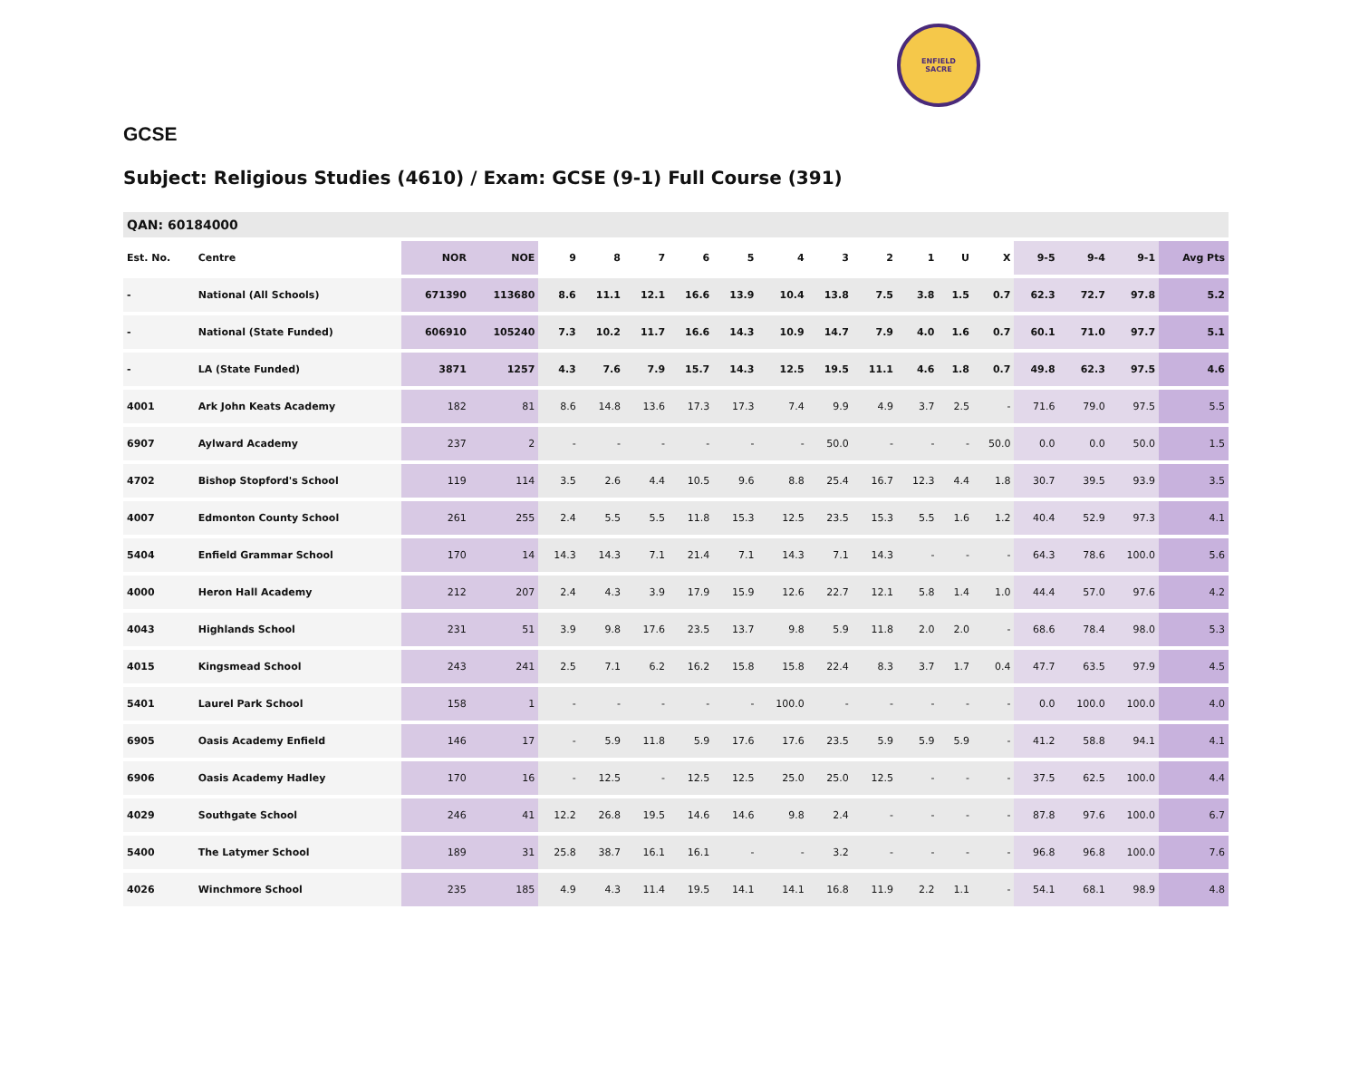ENFIELD
SACRE
GCSE
Subject: Religious Studies (4610) / Exam: GCSE (9-1) Full Course (391)
| QAN: 60184000 | | | | | | | | | | | | | | | | | | |
| --- | --- | --- | --- | --- | --- | --- | --- | --- | --- | --- | --- | --- | --- | --- | --- | --- | --- | --- |
| Est. No. | Centre | NOR | NOE | 9 | 8 | 7 | 6 | 5 | 4 | 3 | 2 | 1 | U | X | 9-5 | 9-4 | 9-1 | Avg Pts |
| - | National (All Schools) | 671390 | 113680 | 8.6 | 11.1 | 12.1 | 16.6 | 13.9 | 10.4 | 13.8 | 7.5 | 3.8 | 1.5 | 0.7 | 62.3 | 72.7 | 97.8 | 5.2 |
| - | National (State Funded) | 606910 | 105240 | 7.3 | 10.2 | 11.7 | 16.6 | 14.3 | 10.9 | 14.7 | 7.9 | 4.0 | 1.6 | 0.7 | 60.1 | 71.0 | 97.7 | 5.1 |
| - | LA (State Funded) | 3871 | 1257 | 4.3 | 7.6 | 7.9 | 15.7 | 14.3 | 12.5 | 19.5 | 11.1 | 4.6 | 1.8 | 0.7 | 49.8 | 62.3 | 97.5 | 4.6 |
| 4001 | Ark John Keats Academy | 182 | 81 | 8.6 | 14.8 | 13.6 | 17.3 | 17.3 | 7.4 | 9.9 | 4.9 | 3.7 | 2.5 | - | 71.6 | 79.0 | 97.5 | 5.5 |
| 6907 | Aylward Academy | 237 | 2 | - | - | - | - | - | - | 50.0 | - | - | - | 50.0 | 0.0 | 0.0 | 50.0 | 1.5 |
| 4702 | Bishop Stopford's School | 119 | 114 | 3.5 | 2.6 | 4.4 | 10.5 | 9.6 | 8.8 | 25.4 | 16.7 | 12.3 | 4.4 | 1.8 | 30.7 | 39.5 | 93.9 | 3.5 |
| 4007 | Edmonton County School | 261 | 255 | 2.4 | 5.5 | 5.5 | 11.8 | 15.3 | 12.5 | 23.5 | 15.3 | 5.5 | 1.6 | 1.2 | 40.4 | 52.9 | 97.3 | 4.1 |
| 5404 | Enfield Grammar School | 170 | 14 | 14.3 | 14.3 | 7.1 | 21.4 | 7.1 | 14.3 | 7.1 | 14.3 | - | - | - | 64.3 | 78.6 | 100.0 | 5.6 |
| 4000 | Heron Hall Academy | 212 | 207 | 2.4 | 4.3 | 3.9 | 17.9 | 15.9 | 12.6 | 22.7 | 12.1 | 5.8 | 1.4 | 1.0 | 44.4 | 57.0 | 97.6 | 4.2 |
| 4043 | Highlands School | 231 | 51 | 3.9 | 9.8 | 17.6 | 23.5 | 13.7 | 9.8 | 5.9 | 11.8 | 2.0 | 2.0 | - | 68.6 | 78.4 | 98.0 | 5.3 |
| 4015 | Kingsmead School | 243 | 241 | 2.5 | 7.1 | 6.2 | 16.2 | 15.8 | 15.8 | 22.4 | 8.3 | 3.7 | 1.7 | 0.4 | 47.7 | 63.5 | 97.9 | 4.5 |
| 5401 | Laurel Park School | 158 | 1 | - | - | - | - | - | 100.0 | - | - | - | - | - | 0.0 | 100.0 | 100.0 | 4.0 |
| 6905 | Oasis Academy Enfield | 146 | 17 | - | 5.9 | 11.8 | 5.9 | 17.6 | 17.6 | 23.5 | 5.9 | 5.9 | 5.9 | - | 41.2 | 58.8 | 94.1 | 4.1 |
| 6906 | Oasis Academy Hadley | 170 | 16 | - | 12.5 | - | 12.5 | 12.5 | 25.0 | 25.0 | 12.5 | - | - | - | 37.5 | 62.5 | 100.0 | 4.4 |
| 4029 | Southgate School | 246 | 41 | 12.2 | 26.8 | 19.5 | 14.6 | 14.6 | 9.8 | 2.4 | - | - | - | - | 87.8 | 97.6 | 100.0 | 6.7 |
| 5400 | The Latymer School | 189 | 31 | 25.8 | 38.7 | 16.1 | 16.1 | - | - | 3.2 | - | - | - | - | 96.8 | 96.8 | 100.0 | 7.6 |
| 4026 | Winchmore School | 235 | 185 | 4.9 | 4.3 | 11.4 | 19.5 | 14.1 | 14.1 | 16.8 | 11.9 | 2.2 | 1.1 | - | 54.1 | 68.1 | 98.9 | 4.8 |